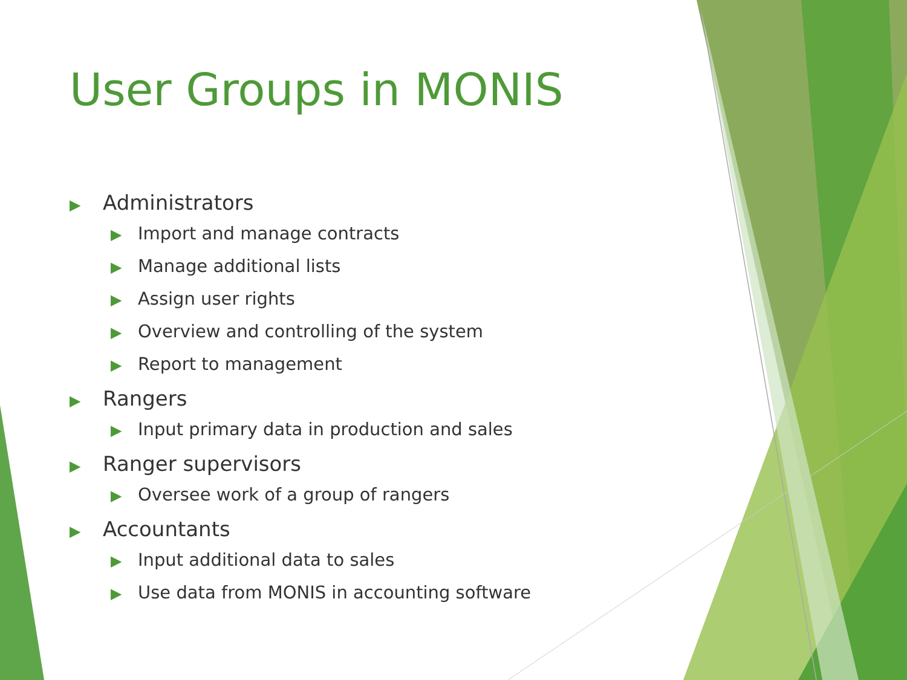User Groups in MONIS
▶ Administrators
▶ Import and manage contracts
▶ Manage additional lists
▶ Assign user rights
▶ Overview and controlling of the system
▶ Report to management
▶ Rangers
▶ Input primary data in production and sales
▶ Ranger supervisors
▶ Oversee work of a group of rangers
▶ Accountants
▶ Input additional data to sales
▶ Use data from MONIS in accounting software